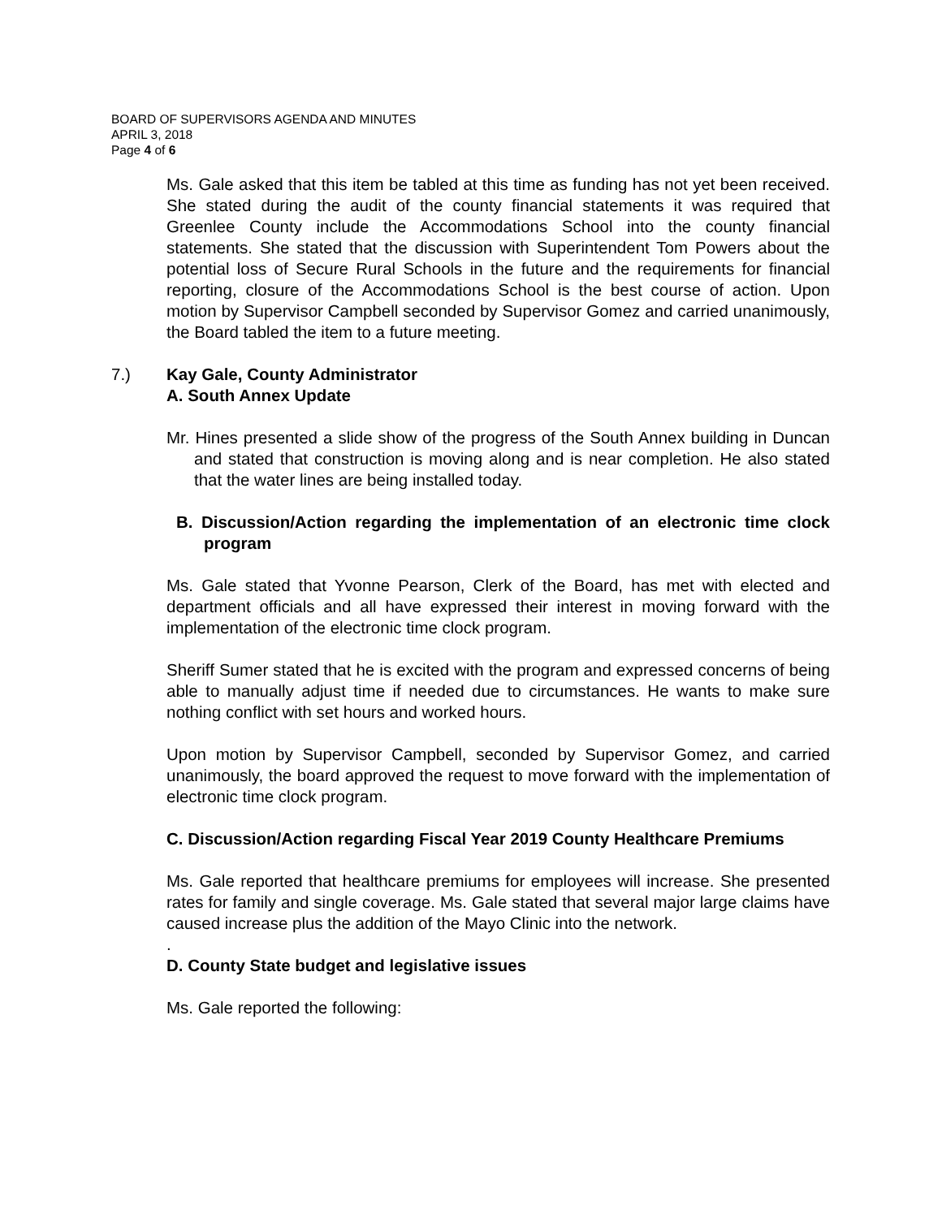BOARD OF SUPERVISORS AGENDA AND MINUTES
APRIL 3, 2018
Page 4 of 6
Ms. Gale asked that this item be tabled at this time as funding has not yet been received. She stated during the audit of the county financial statements it was required that Greenlee County include the Accommodations School into the county financial statements. She stated that the discussion with Superintendent Tom Powers about the potential loss of Secure Rural Schools in the future and the requirements for financial reporting, closure of the Accommodations School is the best course of action. Upon motion by Supervisor Campbell seconded by Supervisor Gomez and carried unanimously, the Board tabled the item to a future meeting.
7.) Kay Gale, County Administrator
A. South Annex Update
Mr. Hines presented a slide show of the progress of the South Annex building in Duncan and stated that construction is moving along and is near completion. He also stated that the water lines are being installed today.
B. Discussion/Action regarding the implementation of an electronic time clock program
Ms. Gale stated that Yvonne Pearson, Clerk of the Board, has met with elected and department officials and all have expressed their interest in moving forward with the implementation of the electronic time clock program.
Sheriff Sumer stated that he is excited with the program and expressed concerns of being able to manually adjust time if needed due to circumstances. He wants to make sure nothing conflict with set hours and worked hours.
Upon motion by Supervisor Campbell, seconded by Supervisor Gomez, and carried unanimously, the board approved the request to move forward with the implementation of electronic time clock program.
C. Discussion/Action regarding Fiscal Year 2019 County Healthcare Premiums
Ms. Gale reported that healthcare premiums for employees will increase. She presented rates for family and single coverage. Ms. Gale stated that several major large claims have caused increase plus the addition of the Mayo Clinic into the network.
.
D. County State budget and legislative issues
Ms. Gale reported the following: